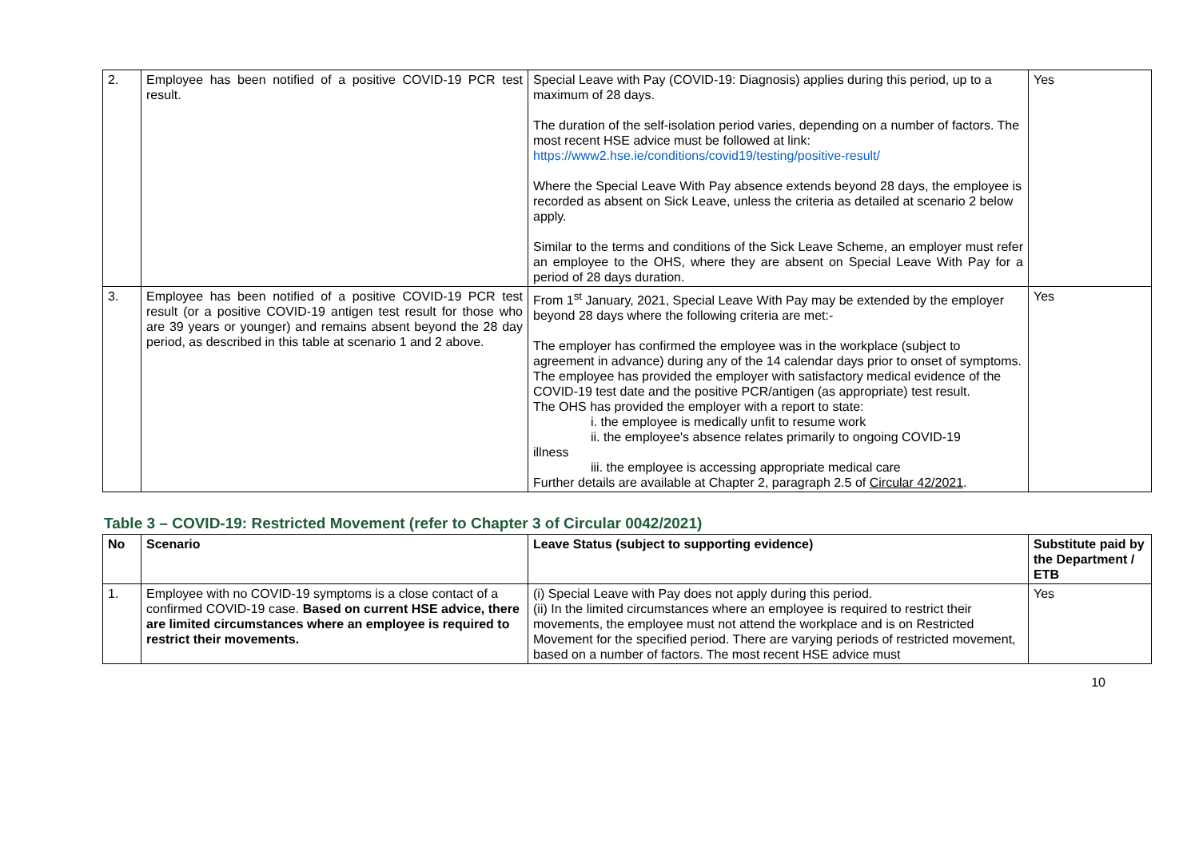| 2. | Employee has been notified of a positive COVID-19 PCR test result. | Special Leave with Pay (COVID-19: Diagnosis) applies during this period, up to a maximum of 28 days. The duration of the self-isolation period varies, depending on a number of factors. The most recent HSE advice must be followed at link: https://www2.hse.ie/conditions/covid19/testing/positive-result/ Where the Special Leave With Pay absence extends beyond 28 days, the employee is recorded as absent on Sick Leave, unless the criteria as detailed at scenario 2 below apply. Similar to the terms and conditions of the Sick Leave Scheme, an employer must refer an employee to the OHS, where they are absent on Special Leave With Pay for a period of 28 days duration. | Yes |
| 3. | Employee has been notified of a positive COVID-19 PCR test result (or a positive COVID-19 antigen test result for those who are 39 years or younger) and remains absent beyond the 28 day period, as described in this table at scenario 1 and 2 above. | From 1<sup>st</sup> January, 2021, Special Leave With Pay may be extended by the employer beyond 28 days where the following criteria are met:- The employer has confirmed the employee was in the workplace (subject to agreement in advance) during any of the 14 calendar days prior to onset of symptoms. The employee has provided the employer with satisfactory medical evidence of the COVID-19 test date and the positive PCR/antigen (as appropriate) test result. The OHS has provided the employer with a report to state: i. the employee is medically unfit to resume work ii. the employee's absence relates primarily to ongoing COVID-19 illness iii. the employee is accessing appropriate medical care Further details are available at Chapter 2, paragraph 2.5 of Circular 42/2021 . | Yes |
Table 3 – COVID-19: Restricted Movement (refer to Chapter 3 of Circular 0042/2021)
| No | Scenario | Leave Status (subject to supporting evidence) | Substitute paid by the Department / ETB |
| --- | --- | --- | --- |
| 1. | Employee with no COVID-19 symptoms is a close contact of a confirmed COVID-19 case. Based on current HSE advice, there are limited circumstances where an employee is required to restrict their movements. | (i) Special Leave with Pay does not apply during this period. (ii) In the limited circumstances where an employee is required to restrict their movements, the employee must not attend the workplace and is on Restricted Movement for the specified period. There are varying periods of restricted movement, based on a number of factors. The most recent HSE advice must | Yes |
10